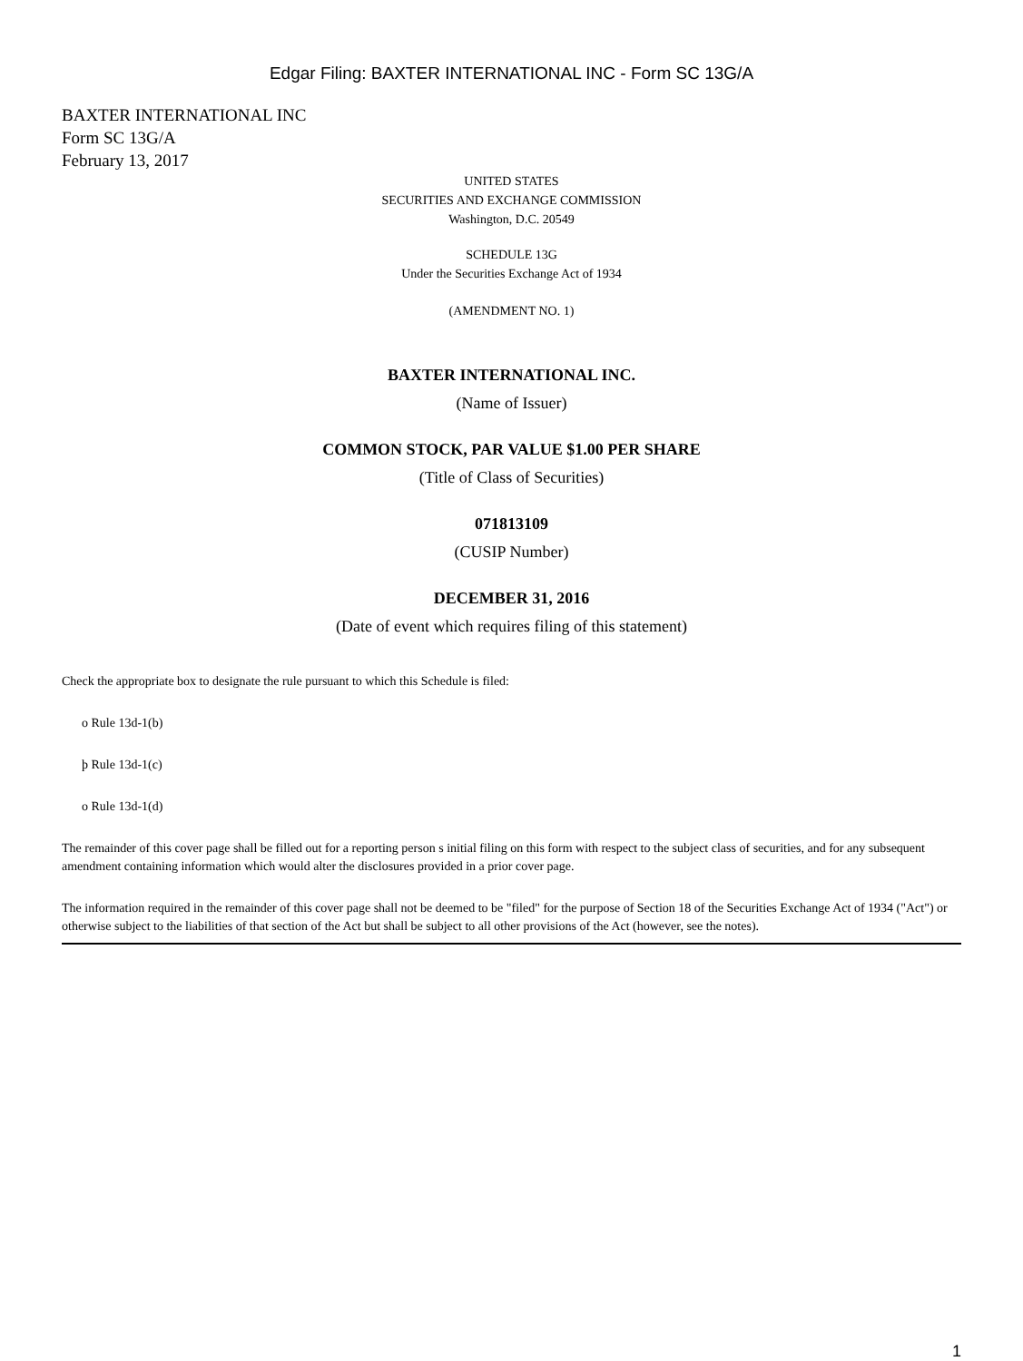Edgar Filing: BAXTER INTERNATIONAL INC - Form SC 13G/A
BAXTER INTERNATIONAL INC
Form SC 13G/A
February 13, 2017
UNITED STATES
SECURITIES AND EXCHANGE COMMISSION
Washington, D.C. 20549
SCHEDULE 13G
Under the Securities Exchange Act of 1934
(AMENDMENT NO. 1)
BAXTER INTERNATIONAL INC.
(Name of Issuer)
COMMON STOCK, PAR VALUE $1.00 PER SHARE
(Title of Class of Securities)
071813109
(CUSIP Number)
DECEMBER 31, 2016
(Date of event which requires filing of this statement)
Check the appropriate box to designate the rule pursuant to which this Schedule is filed:
o Rule 13d-1(b)
þ Rule 13d-1(c)
o Rule 13d-1(d)
The remainder of this cover page shall be filled out for a reporting person s initial filing on this form with respect to the subject class of securities, and for any subsequent amendment containing information which would alter the disclosures provided in a prior cover page.
The information required in the remainder of this cover page shall not be deemed to be "filed" for the purpose of Section 18 of the Securities Exchange Act of 1934 ("Act") or otherwise subject to the liabilities of that section of the Act but shall be subject to all other provisions of the Act (however, see the notes).
1